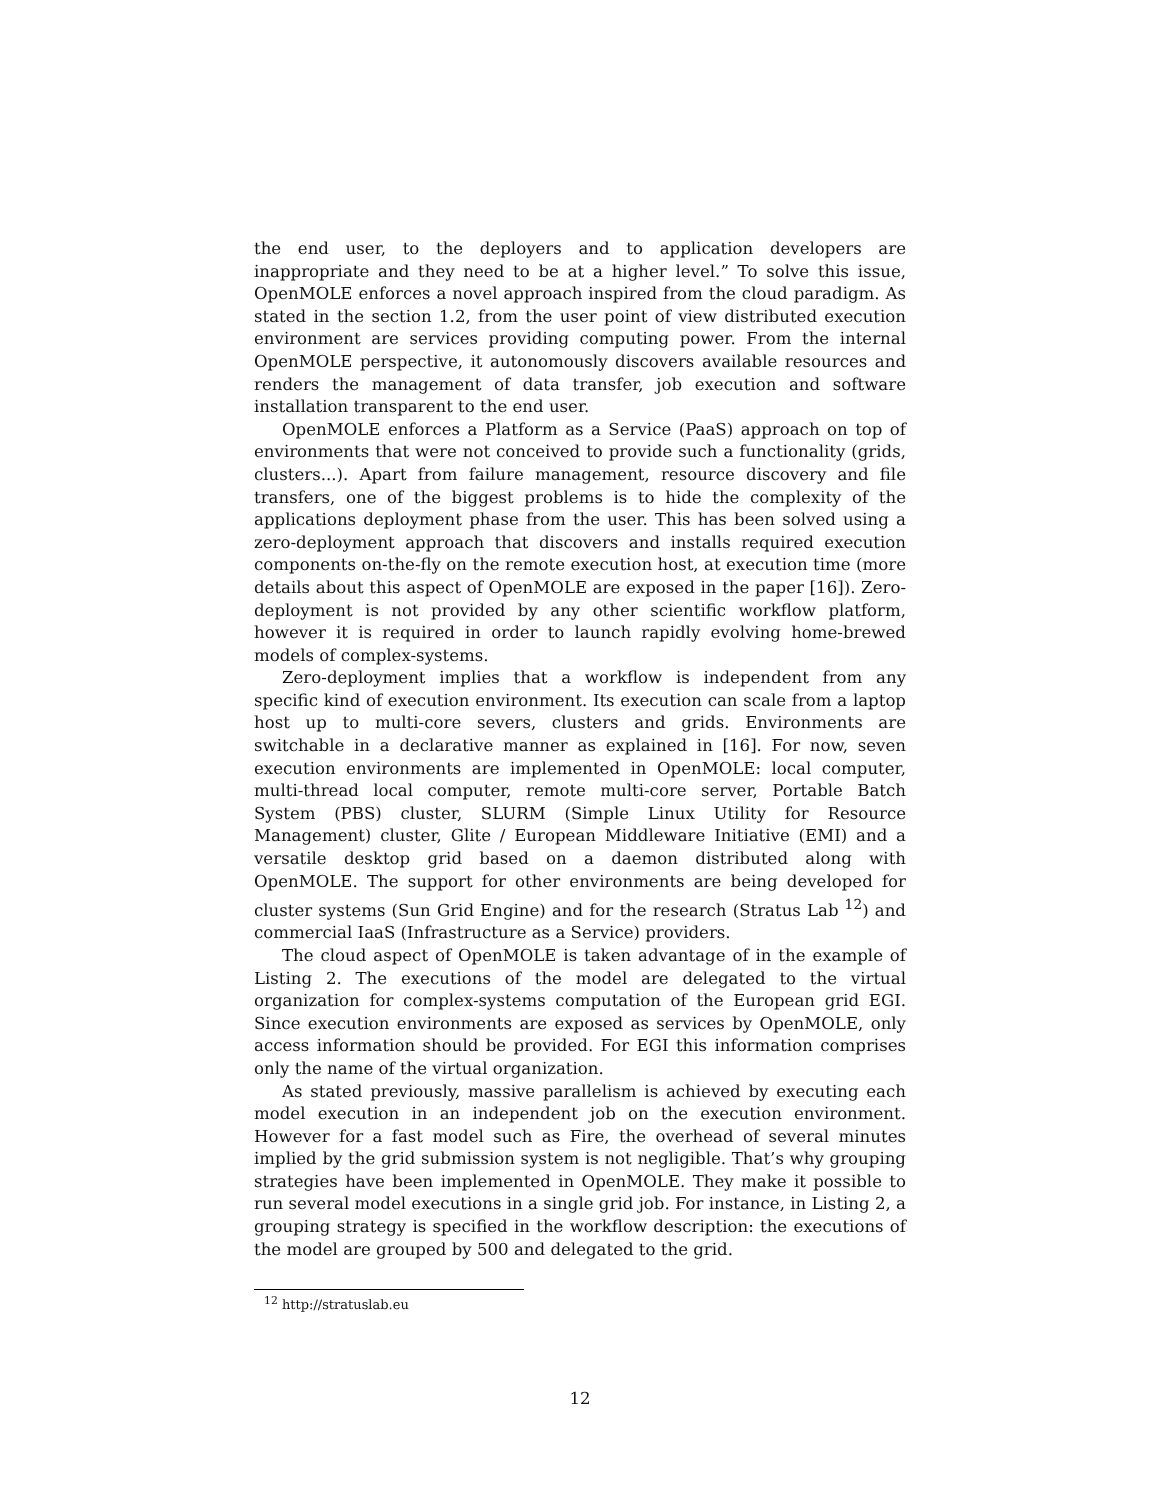the end user, to the deployers and to application developers are inappropriate and they need to be at a higher level.” To solve this issue, OpenMOLE enforces a novel approach inspired from the cloud paradigm. As stated in the section 1.2, from the user point of view distributed execution environment are services providing computing power. From the internal OpenMOLE perspective, it autonomously discovers available resources and renders the management of data transfer, job execution and software installation transparent to the end user.
OpenMOLE enforces a Platform as a Service (PaaS) approach on top of environments that were not conceived to provide such a functionality (grids, clusters...). Apart from failure management, resource discovery and file transfers, one of the biggest problems is to hide the complexity of the applications deployment phase from the user. This has been solved using a zero-deployment approach that discovers and installs required execution components on-the-fly on the remote execution host, at execution time (more details about this aspect of OpenMOLE are exposed in the paper [16]). Zero-deployment is not provided by any other scientific workflow platform, however it is required in order to launch rapidly evolving home-brewed models of complex-systems.
Zero-deployment implies that a workflow is independent from any specific kind of execution environment. Its execution can scale from a laptop host up to multi-core severs, clusters and grids. Environments are switchable in a declarative manner as explained in [16]. For now, seven execution environments are implemented in OpenMOLE: local computer, multi-thread local computer, remote multi-core server, Portable Batch System (PBS) cluster, SLURM (Simple Linux Utility for Resource Management) cluster, Glite / European Middleware Initiative (EMI) and a versatile desktop grid based on a daemon distributed along with OpenMOLE. The support for other environments are being developed for cluster systems (Sun Grid Engine) and for the research (Stratus Lab <sup>12</sup>) and commercial IaaS (Infrastructure as a Service) providers.
The cloud aspect of OpenMOLE is taken advantage of in the example of Listing 2. The executions of the model are delegated to the virtual organization for complex-systems computation of the European grid EGI. Since execution environments are exposed as services by OpenMOLE, only access information should be provided. For EGI this information comprises only the name of the virtual organization.
As stated previously, massive parallelism is achieved by executing each model execution in an independent job on the execution environment. However for a fast model such as Fire, the overhead of several minutes implied by the grid submission system is not negligible. That’s why grouping strategies have been implemented in OpenMOLE. They make it possible to run several model executions in a single grid job. For instance, in Listing 2, a grouping strategy is specified in the workflow description: the executions of the model are grouped by 500 and delegated to the grid.
<sup>12</sup> http://stratuslab.eu
12